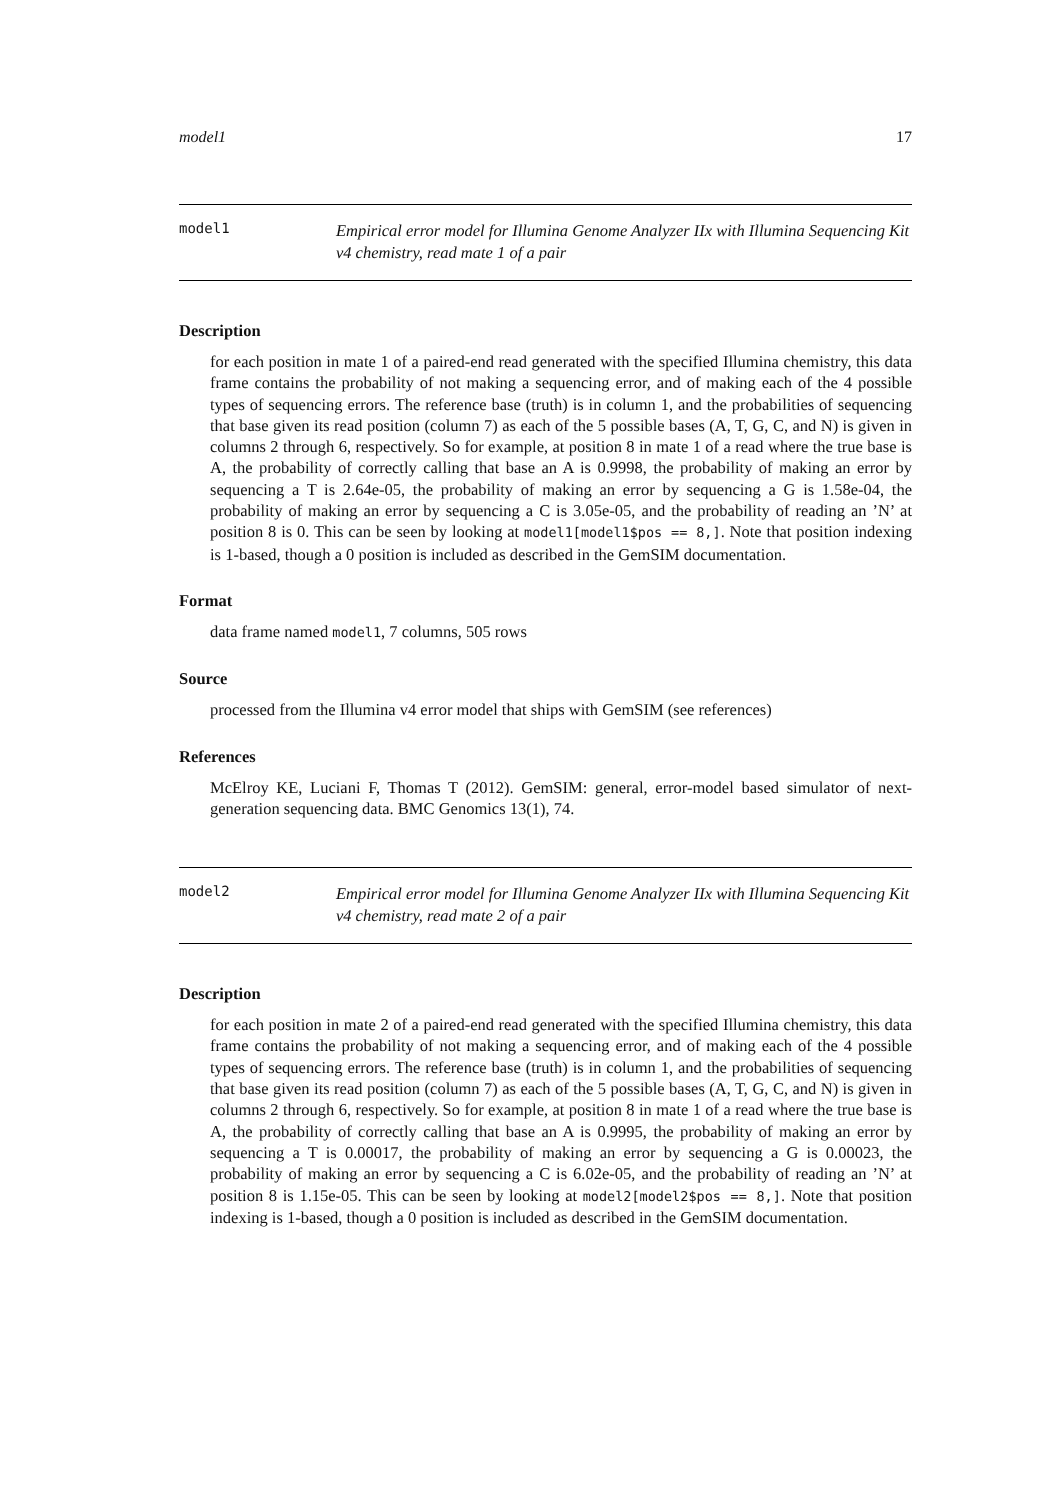model1 17
model1
Empirical error model for Illumina Genome Analyzer IIx with Illumina Sequencing Kit v4 chemistry, read mate 1 of a pair
Description
for each position in mate 1 of a paired-end read generated with the specified Illumina chemistry, this data frame contains the probability of not making a sequencing error, and of making each of the 4 possible types of sequencing errors. The reference base (truth) is in column 1, and the probabilities of sequencing that base given its read position (column 7) as each of the 5 possible bases (A, T, G, C, and N) is given in columns 2 through 6, respectively. So for example, at position 8 in mate 1 of a read where the true base is A, the probability of correctly calling that base an A is 0.9998, the probability of making an error by sequencing a T is 2.64e-05, the probability of making an error by sequencing a G is 1.58e-04, the probability of making an error by sequencing a C is 3.05e-05, and the probability of reading an ’N’ at position 8 is 0. This can be seen by looking at model1[model1$pos == 8,]. Note that position indexing is 1-based, though a 0 position is included as described in the GemSIM documentation.
Format
data frame named model1, 7 columns, 505 rows
Source
processed from the Illumina v4 error model that ships with GemSIM (see references)
References
McElroy KE, Luciani F, Thomas T (2012). GemSIM: general, error-model based simulator of next-generation sequencing data. BMC Genomics 13(1), 74.
model2
Empirical error model for Illumina Genome Analyzer IIx with Illumina Sequencing Kit v4 chemistry, read mate 2 of a pair
Description
for each position in mate 2 of a paired-end read generated with the specified Illumina chemistry, this data frame contains the probability of not making a sequencing error, and of making each of the 4 possible types of sequencing errors. The reference base (truth) is in column 1, and the probabilities of sequencing that base given its read position (column 7) as each of the 5 possible bases (A, T, G, C, and N) is given in columns 2 through 6, respectively. So for example, at position 8 in mate 1 of a read where the true base is A, the probability of correctly calling that base an A is 0.9995, the probability of making an error by sequencing a T is 0.00017, the probability of making an error by sequencing a G is 0.00023, the probability of making an error by sequencing a C is 6.02e-05, and the probability of reading an ’N’ at position 8 is 1.15e-05. This can be seen by looking at model2[model2$pos == 8,]. Note that position indexing is 1-based, though a 0 position is included as described in the GemSIM documentation.